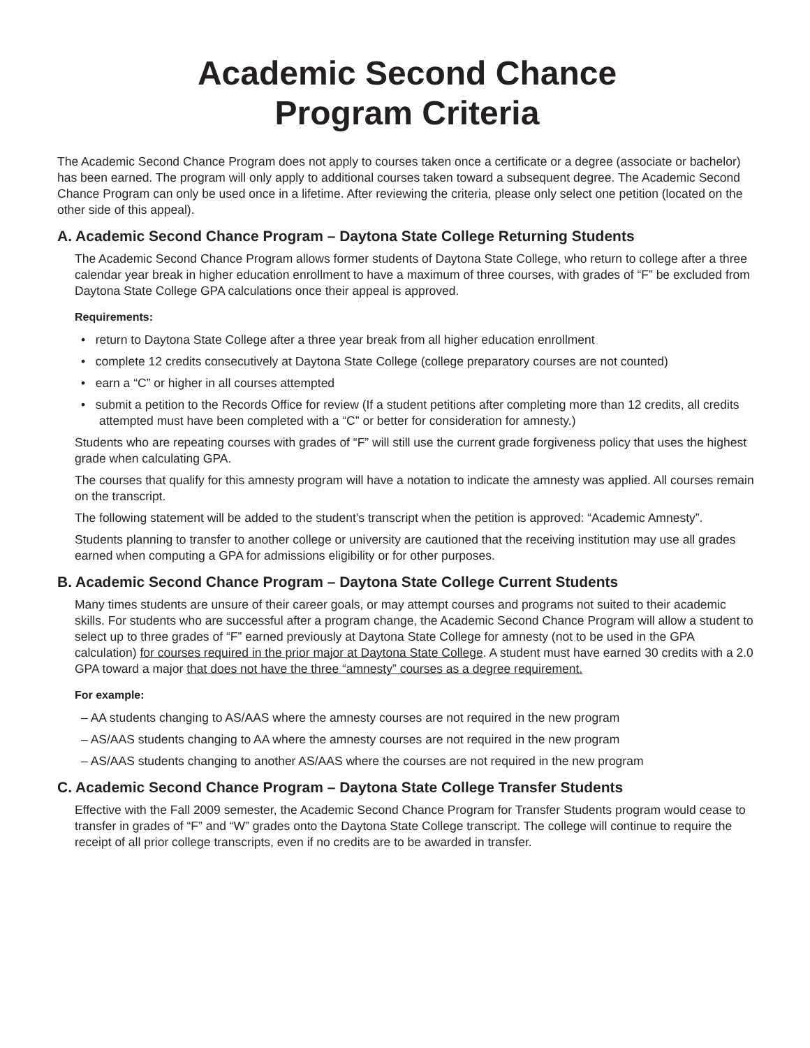Academic Second Chance
Program Criteria
The Academic Second Chance Program does not apply to courses taken once a certificate or a degree (associate or bachelor) has been earned. The program will only apply to additional courses taken toward a subsequent degree. The Academic Second Chance Program can only be used once in a lifetime. After reviewing the criteria, please only select one petition (located on the other side of this appeal).
A. Academic Second Chance Program – Daytona State College Returning Students
The Academic Second Chance Program allows former students of Daytona State College, who return to college after a three calendar year break in higher education enrollment to have a maximum of three courses, with grades of “F” be excluded from Daytona State College GPA calculations once their appeal is approved.
Requirements:
• return to Daytona State College after a three year break from all higher education enrollment
• complete 12 credits consecutively at Daytona State College (college preparatory courses are not counted)
• earn a “C” or higher in all courses attempted
• submit a petition to the Records Office for review (If a student petitions after completing more than 12 credits, all credits attempted must have been completed with a “C” or better for consideration for amnesty.)
Students who are repeating courses with grades of “F” will still use the current grade forgiveness policy that uses the highest grade when calculating GPA.
The courses that qualify for this amnesty program will have a notation to indicate the amnesty was applied. All courses remain on the transcript.
The following statement will be added to the student’s transcript when the petition is approved: “Academic Amnesty”.
Students planning to transfer to another college or university are cautioned that the receiving institution may use all grades earned when computing a GPA for admissions eligibility or for other purposes.
B. Academic Second Chance Program – Daytona State College Current Students
Many times students are unsure of their career goals, or may attempt courses and programs not suited to their academic skills. For students who are successful after a program change, the Academic Second Chance Program will allow a student to select up to three grades of “F” earned previously at Daytona State College for amnesty (not to be used in the GPA calculation) for courses required in the prior major at Daytona State College. A student must have earned 30 credits with a 2.0 GPA toward a major that does not have the three “amnesty” courses as a degree requirement.
For example:
– AA students changing to AS/AAS where the amnesty courses are not required in the new program
– AS/AAS students changing to AA where the amnesty courses are not required in the new program
– AS/AAS students changing to another AS/AAS where the courses are not required in the new program
C. Academic Second Chance Program – Daytona State College Transfer Students
Effective with the Fall 2009 semester, the Academic Second Chance Program for Transfer Students program would cease to transfer in grades of “F” and “W” grades onto the Daytona State College transcript. The college will continue to require the receipt of all prior college transcripts, even if no credits are to be awarded in transfer.